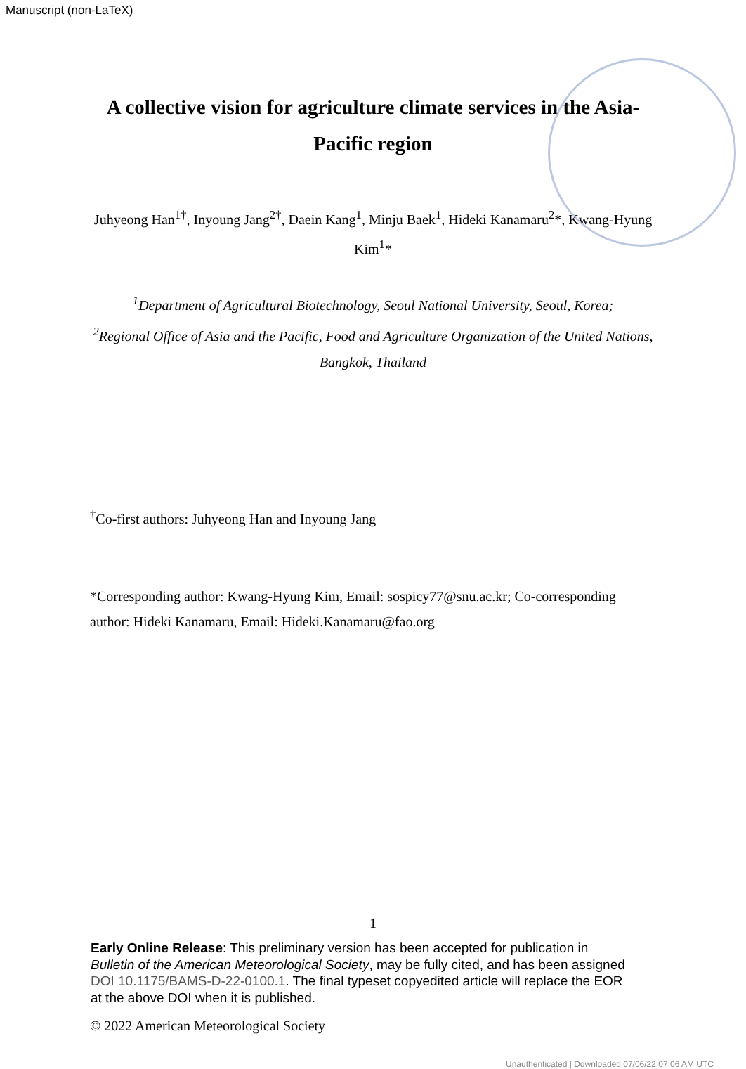Manuscript (non-LaTeX)
A collective vision for agriculture climate services in the Asia-Pacific region
Juhyeong Han<sup>1†</sup>, Inyoung Jang<sup>2†</sup>, Daein Kang<sup>1</sup>, Minju Baek<sup>1</sup>, Hideki Kanamaru<sup>2</sup>*, Kwang-Hyung Kim<sup>1</sup>*
<sup>1</sup> Department of Agricultural Biotechnology, Seoul National University, Seoul, Korea;
<sup>2</sup> Regional Office of Asia and the Pacific, Food and Agriculture Organization of the United Nations, Bangkok, Thailand
<sup>†</sup> Co-first authors: Juhyeong Han and Inyoung Jang
*Corresponding author: Kwang-Hyung Kim, Email: sospicy77@snu.ac.kr; Co-corresponding author: Hideki Kanamaru, Email: Hideki.Kanamaru@fao.org
1
Early Online Release: This preliminary version has been accepted for publication in Bulletin of the American Meteorological Society, may be fully cited, and has been assigned DOI 10.1175/BAMS-D-22-0100.1. The final typeset copyedited article will replace the EOR at the above DOI when it is published.
© 2022 American Meteorological Society
Unauthenticated | Downloaded 07/06/22 07:06 AM UTC